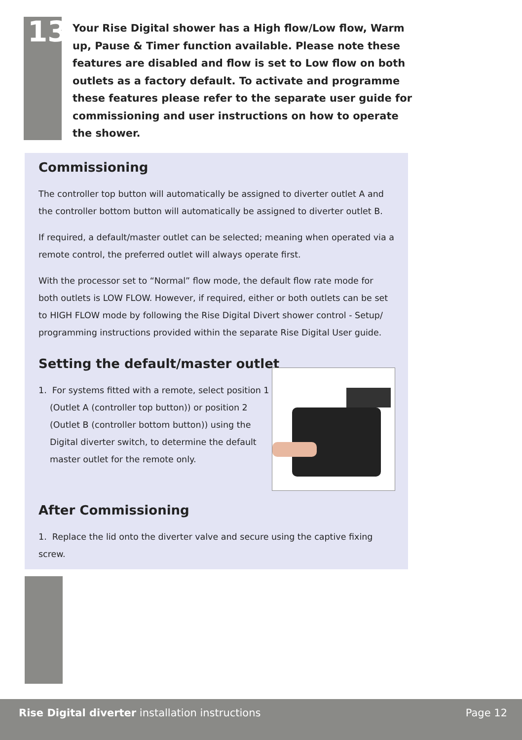13
Your Rise Digital shower has a High flow/Low flow, Warm up, Pause & Timer function available. Please note these features are disabled and flow is set to Low flow on both outlets as a factory default. To activate and programme these features please refer to the separate user guide for commissioning and user instructions on how to operate the shower.
Commissioning
The controller top button will automatically be assigned to diverter outlet A and the controller bottom button will automatically be assigned to diverter outlet B.
If required, a default/master outlet can be selected; meaning when operated via a remote control, the preferred outlet will always operate first.
With the processor set to “Normal” flow mode, the default flow rate mode for both outlets is LOW FLOW. However, if required, either or both outlets can be set to HIGH FLOW mode by following the Rise Digital Divert shower control - Setup/ programming instructions provided within the separate Rise Digital User guide.
Setting the default/master outlet
1. For systems fitted with a remote, select position 1 (Outlet A (controller top button)) or position 2 (Outlet B (controller bottom button)) using the Digital diverter switch, to determine the default master outlet for the remote only.
After Commissioning
1. Replace the lid onto the diverter valve and secure using the captive fixing screw.
Rise Digital diverter installation instructions Page 12